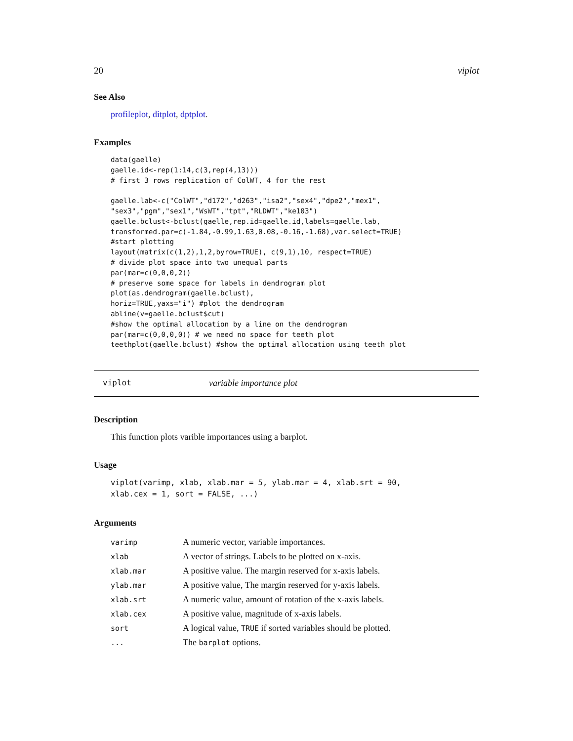20 viplot
See Also
profileplot, ditplot, dptplot.
Examples
data(gaelle)
gaelle.id<-rep(1:14,c(3,rep(4,13)))
# first 3 rows replication of ColWT, 4 for the rest

gaelle.lab<-c("ColWT","d172","d263","isa2","sex4","dpe2","mex1",
"sex3","pgm","sex1","WsWT","tpt","RLDWT","ke103")
gaelle.bclust<-bclust(gaelle,rep.id=gaelle.id,labels=gaelle.lab,
transformed.par=c(-1.84,-0.99,1.63,0.08,-0.16,-1.68),var.select=TRUE)
#start plotting
layout(matrix(c(1,2),1,2,byrow=TRUE), c(9,1),10, respect=TRUE)
# divide plot space into two unequal parts
par(mar=c(0,0,0,2))
# preserve some space for labels in dendrogram plot
plot(as.dendrogram(gaelle.bclust),
horiz=TRUE,yaxs="i") #plot the dendrogram
abline(v=gaelle.bclust$cut)
#show the optimal allocation by a line on the dendrogram
par(mar=c(0,0,0,0)) # we need no space for teeth plot
teethplot(gaelle.bclust) #show the optimal allocation using teeth plot
viplot variable importance plot
Description
This function plots varible importances using a barplot.
Usage
viplot(varimp, xlab, xlab.mar = 5, ylab.mar = 4, xlab.srt = 90,
xlab.cex = 1, sort = FALSE, ...)
Arguments
| varimp | A numeric vector, variable importances. |
| xlab | A vector of strings. Labels to be plotted on x-axis. |
| xlab.mar | A positive value. The margin reserved for x-axis labels. |
| ylab.mar | A positive value, The margin reserved for y-axis labels. |
| xlab.srt | A numeric value, amount of rotation of the x-axis labels. |
| xlab.cex | A positive value, magnitude of x-axis labels. |
| sort | A logical value, TRUE if sorted variables should be plotted. |
| ... | The barplot options. |